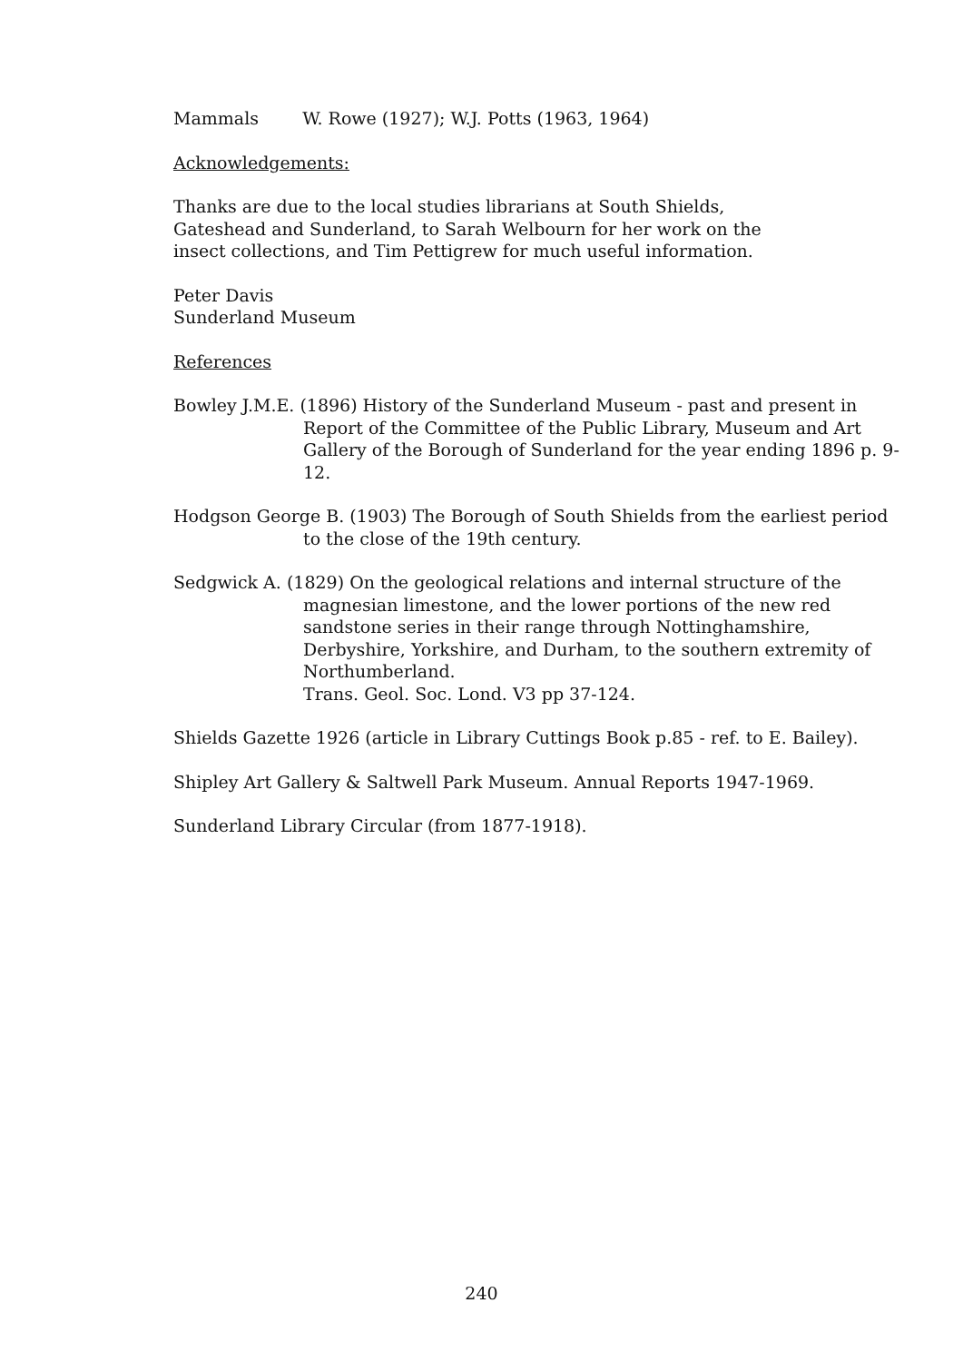Mammals W. Rowe (1927); W.J. Potts (1963, 1964)
Acknowledgements:
Thanks are due to the local studies librarians at South Shields,
Gateshead and Sunderland, to Sarah Welbourn for her work on the
insect collections, and Tim Pettigrew for much useful information.
Peter Davis
Sunderland Museum
References
Bowley J.M.E. (1896) History of the Sunderland Museum - past and present in Report of the Committee of the Public Library, Museum and Art Gallery of the Borough of Sunderland for the year ending 1896 p. 9-12.
Hodgson George B. (1903) The Borough of South Shields from the earliest period to the close of the 19th century.
Sedgwick A. (1829) On the geological relations and internal structure of the magnesian limestone, and the lower portions of the new red sandstone series in their range through Nottinghamshire, Derbyshire, Yorkshire, and Durham, to the southern extremity of Northumberland.
Trans. Geol. Soc. Lond. V3 pp 37-124.
Shields Gazette 1926 (article in Library Cuttings Book p.85 - ref. to E. Bailey).
Shipley Art Gallery & Saltwell Park Museum. Annual Reports 1947-1969.
Sunderland Library Circular (from 1877-1918).
240